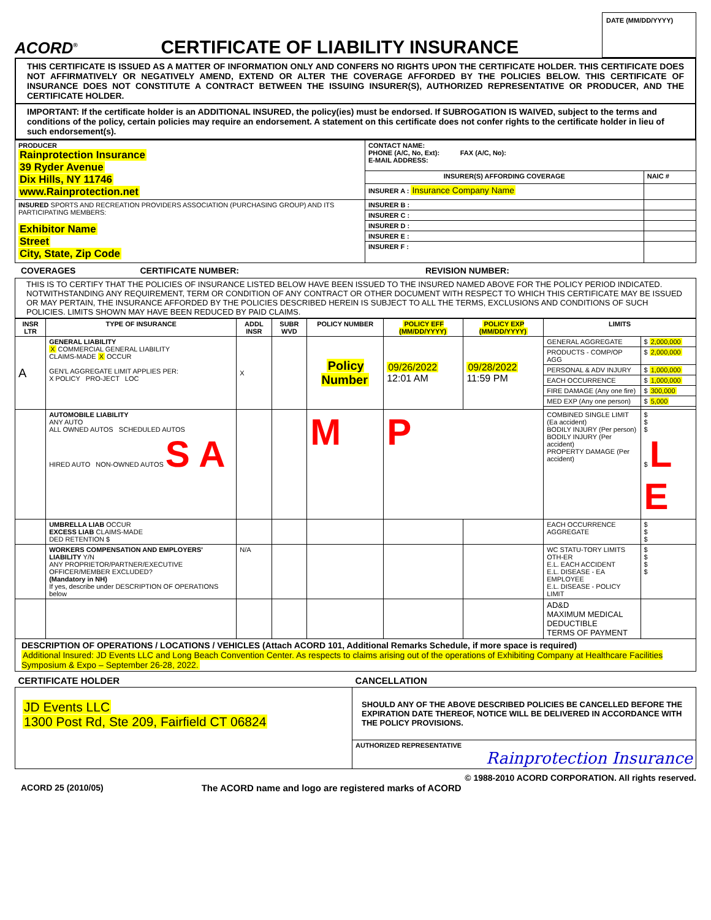ACORD<sup>®</sup>
CERTIFICATE OF LIABILITY INSURANCE
DATE (MM/DD/YYYY)
THIS CERTIFICATE IS ISSUED AS A MATTER OF INFORMATION ONLY AND CONFERS NO RIGHTS UPON THE CERTIFICATE HOLDER. THIS CERTIFICATE DOES NOT AFFIRMATIVELY OR NEGATIVELY AMEND, EXTEND OR ALTER THE COVERAGE AFFORDED BY THE POLICIES BELOW. THIS CERTIFICATE OF INSURANCE DOES NOT CONSTITUTE A CONTRACT BETWEEN THE ISSUING INSURER(S), AUTHORIZED REPRESENTATIVE OR PRODUCER, AND THE CERTIFICATE HOLDER.
IMPORTANT: If the certificate holder is an ADDITIONAL INSURED, the policy(ies) must be endorsed. If SUBROGATION IS WAIVED, subject to the terms and conditions of the policy, certain policies may require an endorsement. A statement on this certificate does not confer rights to the certificate holder in lieu of such endorsement(s).
| PRODUCER Rainprotection Insurance 39 Ryder Avenue Dix Hills, NY 11746 www.Rainprotection.net | CONTACT NAME: PHONE (A/C, No, Ext): FAX (A/C, No): E-MAIL ADDRESS: | |
| | INSURER(S) AFFORDING COVERAGE | NAIC # |
| | INSURER A : Insurance Company Name | |
| INSURED SPORTS AND RECREATION PROVIDERS ASSOCIATION (PURCHASING GROUP) AND ITS PARTICIPATING MEMBERS: Exhibitor Name Street City, State, Zip Code | INSURER B : | |
| | INSURER C : | |
| | INSURER D : | |
| | INSURER E : | |
| | INSURER F : | |
COVERAGES CERTIFICATE NUMBER: REVISION NUMBER:
THIS IS TO CERTIFY THAT THE POLICIES OF INSURANCE LISTED BELOW HAVE BEEN ISSUED TO THE INSURED NAMED ABOVE FOR THE POLICY PERIOD INDICATED. NOTWITHSTANDING ANY REQUIREMENT, TERM OR CONDITION OF ANY CONTRACT OR OTHER DOCUMENT WITH RESPECT TO WHICH THIS CERTIFICATE MAY BE ISSUED OR MAY PERTAIN, THE INSURANCE AFFORDED BY THE POLICIES DESCRIBED HEREIN IS SUBJECT TO ALL THE TERMS, EXCLUSIONS AND CONDITIONS OF SUCH POLICIES. LIMITS SHOWN MAY HAVE BEEN REDUCED BY PAID CLAIMS.
| INSR LTR | TYPE OF INSURANCE | ADDL INSR | SUBR WVD | POLICY NUMBER | POLICY EFF (MM/DD/YYYY) | POLICY EXP (MM/DD/YYYY) | LIMITS | |
| --- | --- | --- | --- | --- | --- | --- | --- | --- |
| A | GENERAL LIABILITY X COMMERCIAL GENERAL LIABILITY CLAIMS-MADE X OCCUR GEN'L AGGREGATE LIMIT APPLIES PER: X POLICY PRO-JECT LOC | X | | Policy Number | 09/26/2022 12:01 AM | 09/28/2022 11:59 PM | GENERAL AGGREGATE | $ 2,000,000 |
| | | | | | | | PRODUCTS - COMP/OP AGG | $ 2,000,000 |
| | | | | | | | PERSONAL & ADV INJURY | $ 1,000,000 |
| | | | | | | | EACH OCCURRENCE | $ 1,000,000 |
| | | | | | | | FIRE DAMAGE (Any one fire) | $ 300,000 |
| | | | | | | | MED EXP (Any one person) | $ 5,000 |
| | AUTOMOBILE LIABILITY ANY AUTO ALL OWNED AUTOS SCHEDULED AUTOS HIRED AUTO NON-OWNED AUTOS S A | | | M | P | | COMBINED SINGLE LIMIT (Ea accident) BODILY INJURY (Per person) BODILY INJURY (Per accident) PROPERTY DAMAGE (Per accident) | $ $ $ $ L E |
| | UMBRELLA LIAB OCCUR EXCESS LIAB CLAIMS-MADE DED RETENTION $ | | | | | | EACH OCCURRENCE AGGREGATE | $ $ $ |
| | WORKERS COMPENSATION AND EMPLOYERS' LIABILITY Y/N ANY PROPRIETOR/PARTNER/EXECUTIVE OFFICER/MEMBER EXCLUDED? (Mandatory in NH) If yes, describe under DESCRIPTION OF OPERATIONS below | N/A | | | | | WC STATU-TORY LIMITS OTH-ER E.L. EACH ACCIDENT E.L. DISEASE - EA EMPLOYEE E.L. DISEASE - POLICY LIMIT | $ $ $ $ |
| | | | | | | | AD&D MAXIMUM MEDICAL DEDUCTIBLE TERMS OF PAYMENT | |
DESCRIPTION OF OPERATIONS / LOCATIONS / VEHICLES (Attach ACORD 101, Additional Remarks Schedule, if more space is required)
Additional Insured: JD Events LLC and Long Beach Convention Center. As respects to claims arising out of the operations of Exhibiting Company at Healthcare Facilities Symposium & Expo – September 26-28, 2022.
| CERTIFICATE HOLDER | CANCELLATION |
| JD Events LLC 1300 Post Rd, Ste 209, Fairfield CT 06824 | SHOULD ANY OF THE ABOVE DESCRIBED POLICIES BE CANCELLED BEFORE THE EXPIRATION DATE THEREOF, NOTICE WILL BE DELIVERED IN ACCORDANCE WITH THE POLICY PROVISIONS. |
| | AUTHORIZED REPRESENTATIVE Rainprotection Insurance |
© 1988-2010 ACORD CORPORATION. All rights reserved.
ACORD 25 (2010/05) The ACORD name and logo are registered marks of ACORD